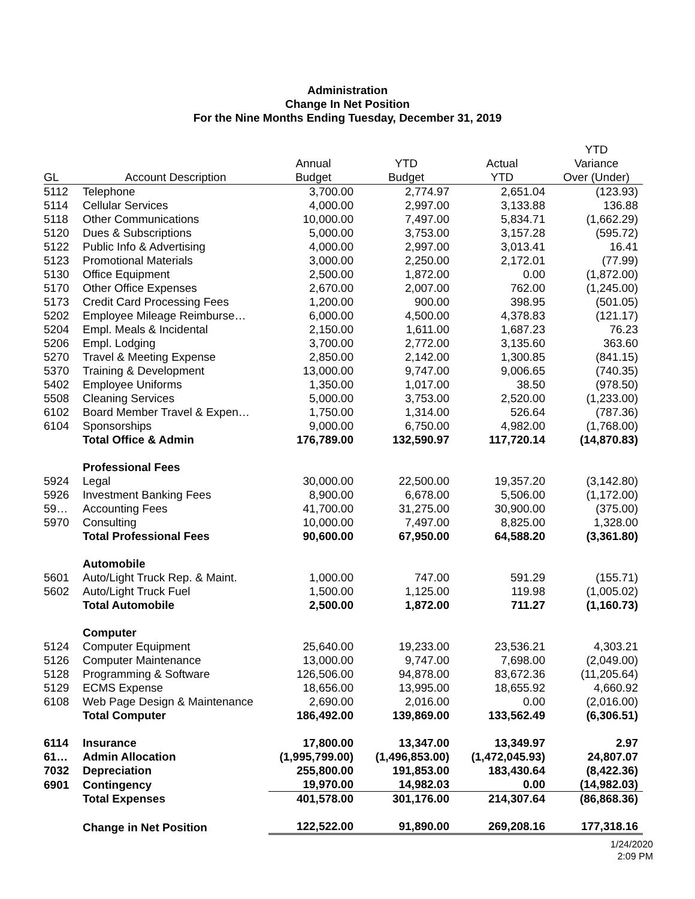Administration
Change In Net Position
For the Nine Months Ending Tuesday, December 31, 2019
| | | | | | YTD |
| --- | --- | --- | --- | --- | --- |
| | | Annual | YTD | Actual | Variance |
| GL | Account Description | Budget | Budget | YTD | Over (Under) |
| 5112 | Telephone | 3,700.00 | 2,774.97 | 2,651.04 | (123.93) |
| 5114 | Cellular Services | 4,000.00 | 2,997.00 | 3,133.88 | 136.88 |
| 5118 | Other Communications | 10,000.00 | 7,497.00 | 5,834.71 | (1,662.29) |
| 5120 | Dues & Subscriptions | 5,000.00 | 3,753.00 | 3,157.28 | (595.72) |
| 5122 | Public Info & Advertising | 4,000.00 | 2,997.00 | 3,013.41 | 16.41 |
| 5123 | Promotional Materials | 3,000.00 | 2,250.00 | 2,172.01 | (77.99) |
| 5130 | Office Equipment | 2,500.00 | 1,872.00 | 0.00 | (1,872.00) |
| 5170 | Other Office Expenses | 2,670.00 | 2,007.00 | 762.00 | (1,245.00) |
| 5173 | Credit Card Processing Fees | 1,200.00 | 900.00 | 398.95 | (501.05) |
| 5202 | Employee Mileage Reimburse… | 6,000.00 | 4,500.00 | 4,378.83 | (121.17) |
| 5204 | Empl. Meals & Incidental | 2,150.00 | 1,611.00 | 1,687.23 | 76.23 |
| 5206 | Empl. Lodging | 3,700.00 | 2,772.00 | 3,135.60 | 363.60 |
| 5270 | Travel & Meeting Expense | 2,850.00 | 2,142.00 | 1,300.85 | (841.15) |
| 5370 | Training & Development | 13,000.00 | 9,747.00 | 9,006.65 | (740.35) |
| 5402 | Employee Uniforms | 1,350.00 | 1,017.00 | 38.50 | (978.50) |
| 5508 | Cleaning Services | 5,000.00 | 3,753.00 | 2,520.00 | (1,233.00) |
| 6102 | Board Member Travel & Expen… | 1,750.00 | 1,314.00 | 526.64 | (787.36) |
| 6104 | Sponsorships | 9,000.00 | 6,750.00 | 4,982.00 | (1,768.00) |
| | Total Office & Admin | 176,789.00 | 132,590.97 | 117,720.14 | (14,870.83) |
| | Professional Fees | | | | |
| 5924 | Legal | 30,000.00 | 22,500.00 | 19,357.20 | (3,142.80) |
| 5926 | Investment Banking Fees | 8,900.00 | 6,678.00 | 5,506.00 | (1,172.00) |
| 59… | Accounting Fees | 41,700.00 | 31,275.00 | 30,900.00 | (375.00) |
| 5970 | Consulting | 10,000.00 | 7,497.00 | 8,825.00 | 1,328.00 |
| | Total Professional Fees | 90,600.00 | 67,950.00 | 64,588.20 | (3,361.80) |
| | Automobile | | | | |
| 5601 | Auto/Light Truck Rep. & Maint. | 1,000.00 | 747.00 | 591.29 | (155.71) |
| 5602 | Auto/Light Truck Fuel | 1,500.00 | 1,125.00 | 119.98 | (1,005.02) |
| | Total Automobile | 2,500.00 | 1,872.00 | 711.27 | (1,160.73) |
| | Computer | | | | |
| 5124 | Computer Equipment | 25,640.00 | 19,233.00 | 23,536.21 | 4,303.21 |
| 5126 | Computer Maintenance | 13,000.00 | 9,747.00 | 7,698.00 | (2,049.00) |
| 5128 | Programming & Software | 126,506.00 | 94,878.00 | 83,672.36 | (11,205.64) |
| 5129 | ECMS Expense | 18,656.00 | 13,995.00 | 18,655.92 | 4,660.92 |
| 6108 | Web Page Design & Maintenance | 2,690.00 | 2,016.00 | 0.00 | (2,016.00) |
| | Total Computer | 186,492.00 | 139,869.00 | 133,562.49 | (6,306.51) |
| 6114 | Insurance | 17,800.00 | 13,347.00 | 13,349.97 | 2.97 |
| 61… | Admin Allocation | (1,995,799.00) | (1,496,853.00) | (1,472,045.93) | 24,807.07 |
| 7032 | Depreciation | 255,800.00 | 191,853.00 | 183,430.64 | (8,422.36) |
| 6901 | Contingency | 19,970.00 | 14,982.03 | 0.00 | (14,982.03) |
| | Total Expenses | 401,578.00 | 301,176.00 | 214,307.64 | (86,868.36) |
| | Change in Net Position | 122,522.00 | 91,890.00 | 269,208.16 | 177,318.16 |
1/24/2020
2:09 PM